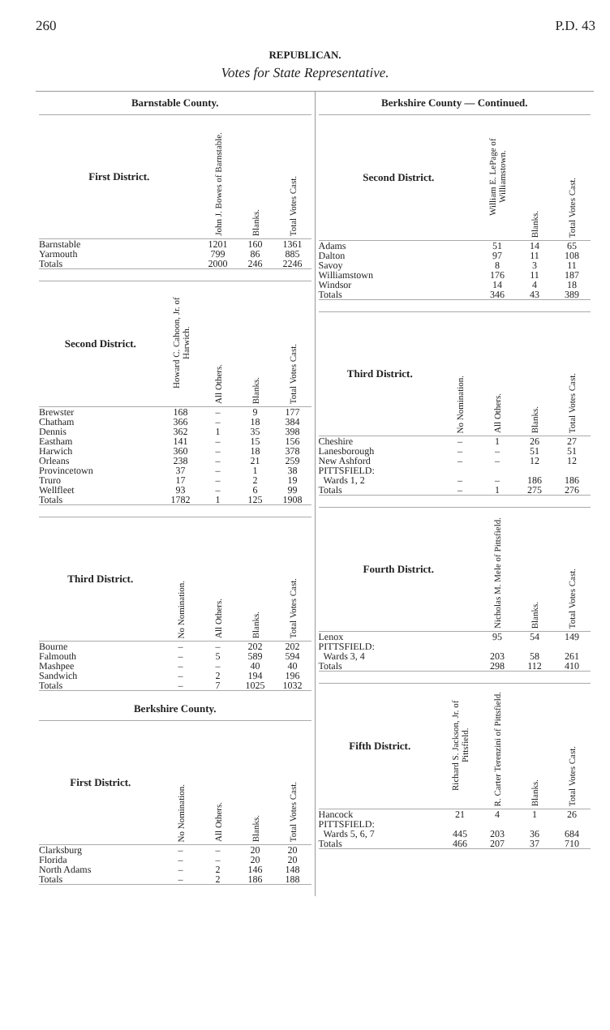260 P.D. 43
REPUBLICAN.
Votes for State Representative.
Barnstable County.
| First District. | John J. Bowes of Barnstable. | Blanks. | Total Votes Cast. |
| --- | --- | --- | --- |
| Barnstable | 1201 | 160 | 1361 |
| Yarmouth | 799 | 86 | 885 |
| Totals | 2000 | 246 | 2246 |
| Second District. | Howard C. Cahoon, Jr. of Harwich. | All Others. | Blanks. | Total Votes Cast. |
| --- | --- | --- | --- | --- |
| Brewster | 168 | – | 9 | 177 |
| Chatham | 366 | – | 18 | 384 |
| Dennis | 362 | 1 | 35 | 398 |
| Eastham | 141 | – | 15 | 156 |
| Harwich | 360 | – | 18 | 378 |
| Orleans | 238 | – | 21 | 259 |
| Provincetown | 37 | – | 1 | 38 |
| Truro | 17 | – | 2 | 19 |
| Wellfleet | 93 | – | 6 | 99 |
| Totals | 1782 | 1 | 125 | 1908 |
| Third District. | No Nomination. | All Others. | Blanks. | Total Votes Cast. |
| --- | --- | --- | --- | --- |
| Bourne | – | – | 202 | 202 |
| Falmouth | – | 5 | 589 | 594 |
| Mashpee | – | – | 40 | 40 |
| Sandwich | – | 2 | 194 | 196 |
| Totals | – | 7 | 1025 | 1032 |
Berkshire County.
| First District. | No Nomination. | All Others. | Blanks. | Total Votes Cast. |
| --- | --- | --- | --- | --- |
| Clarksburg | – | – | 20 | 20 |
| Florida | – | – | 20 | 20 |
| North Adams | – | 2 | 146 | 148 |
| Totals | – | 2 | 186 | 188 |
Berkshire County — Continued.
| Second District. | William E. LePage of Williamstown. | Blanks. | Total Votes Cast. |
| --- | --- | --- | --- |
| Adams | 51 | 14 | 65 |
| Dalton | 97 | 11 | 108 |
| Savoy | 8 | 3 | 11 |
| Williamstown | 176 | 11 | 187 |
| Windsor | 14 | 4 | 18 |
| Totals | 346 | 43 | 389 |
| Third District. | No Nomination. | All Others. | Blanks. | Total Votes Cast. |
| --- | --- | --- | --- | --- |
| Cheshire | – | 1 | 26 | 27 |
| Lanesborough | – | – | 51 | 51 |
| New Ashford | – | – | 12 | 12 |
| PITTSFIELD: | | | | |
| Wards 1, 2 | – | – | 186 | 186 |
| Totals | – | 1 | 275 | 276 |
| Fourth District. | Nicholas M. Mele of Pittsfield. | Blanks. | Total Votes Cast. |
| --- | --- | --- | --- |
| Lenox | 95 | 54 | 149 |
| PITTSFIELD: | | | |
| Wards 3, 4 | 203 | 58 | 261 |
| Totals | 298 | 112 | 410 |
| Fifth District. | Richard S. Jackson, Jr. of Pittsfield. | R. Carter Terenzini of Pittsfield. | Blanks. | Total Votes Cast. |
| --- | --- | --- | --- | --- |
| Hancock | 21 | 4 | 1 | 26 |
| PITTSFIELD: | | | | |
| Wards 5, 6, 7 | 445 | 203 | 36 | 684 |
| Totals | 466 | 207 | 37 | 710 |